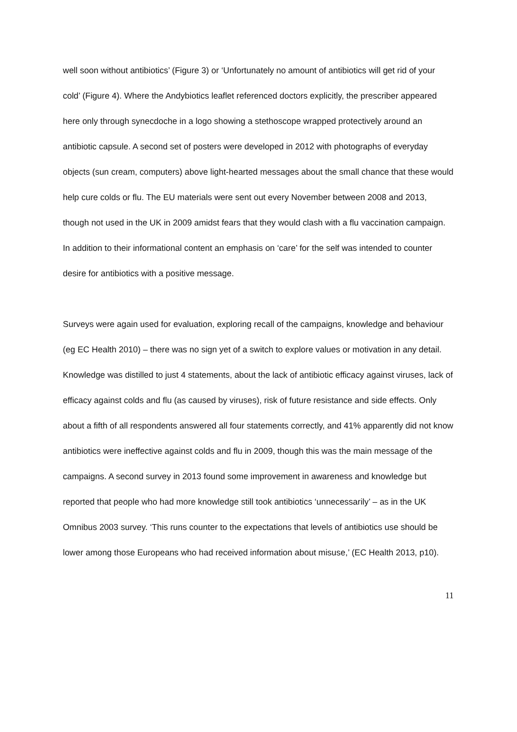well soon without antibiotics’ (Figure 3) or ‘Unfortunately no amount of antibiotics will get rid of your cold’ (Figure 4). Where the Andybiotics leaflet referenced doctors explicitly, the prescriber appeared here only through synecdoche in a logo showing a stethoscope wrapped protectively around an antibiotic capsule. A second set of posters were developed in 2012 with photographs of everyday objects (sun cream, computers) above light-hearted messages about the small chance that these would help cure colds or flu. The EU materials were sent out every November between 2008 and 2013, though not used in the UK in 2009 amidst fears that they would clash with a flu vaccination campaign. In addition to their informational content an emphasis on ‘care’ for the self was intended to counter desire for antibiotics with a positive message.
Surveys were again used for evaluation, exploring recall of the campaigns, knowledge and behaviour (eg EC Health 2010) – there was no sign yet of a switch to explore values or motivation in any detail. Knowledge was distilled to just 4 statements, about the lack of antibiotic efficacy against viruses, lack of efficacy against colds and flu (as caused by viruses), risk of future resistance and side effects. Only about a fifth of all respondents answered all four statements correctly, and 41% apparently did not know antibiotics were ineffective against colds and flu in 2009, though this was the main message of the campaigns. A second survey in 2013 found some improvement in awareness and knowledge but reported that people who had more knowledge still took antibiotics ‘unnecessarily’ – as in the UK Omnibus 2003 survey. ‘This runs counter to the expectations that levels of antibiotics use should be lower among those Europeans who had received information about misuse,’ (EC Health 2013, p10).
11